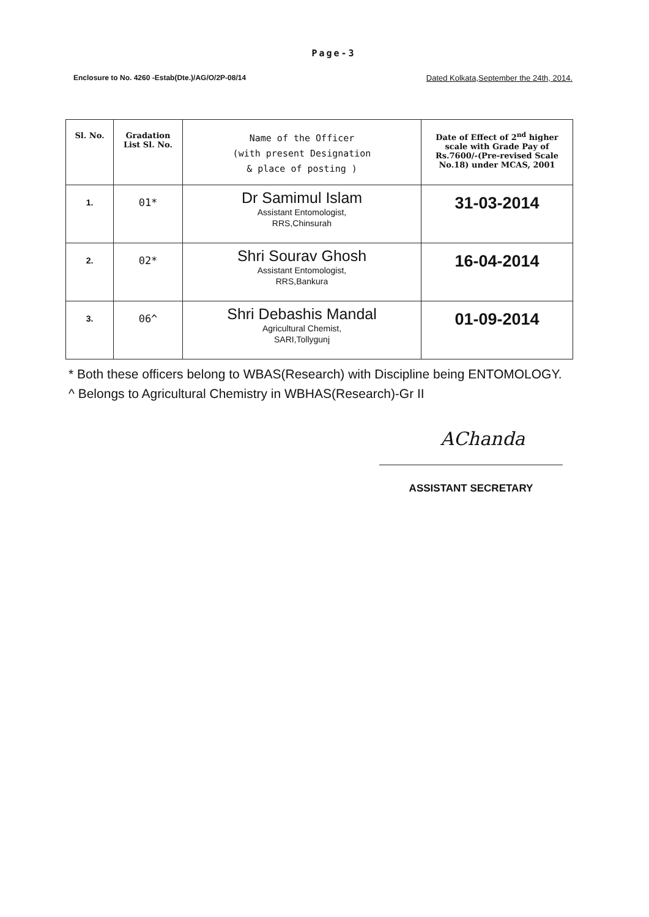Page-3
Enclosure to No. 4260 -Estab(Dte.)/AG/O/2P-08/14 Dated Kolkata,September the 24th, 2014.
| Sl. No. | Gradation List Sl. No. | Name of the Officer (with present Designation & place of posting ) | Date of Effect of 2<sup>nd</sup> higher scale with Grade Pay of Rs.7600/-(Pre-revised Scale No.18) under MCAS, 2001 |
| --- | --- | --- | --- |
| 1. | 01* | Dr Samimul Islam Assistant Entomologist, RRS,Chinsurah | 31-03-2014 |
| 2. | 02* | Shri Sourav Ghosh Assistant Entomologist, RRS,Bankura | 16-04-2014 |
| 3. | 06^ | Shri Debashis Mandal Agricultural Chemist, SARI,Tollygunj | 01-09-2014 |
* Both these officers belong to WBAS(Research) with Discipline being ENTOMOLOGY.
^ Belongs to Agricultural Chemistry in WBHAS(Research)-Gr II
AChanda
ASSISTANT SECRETARY